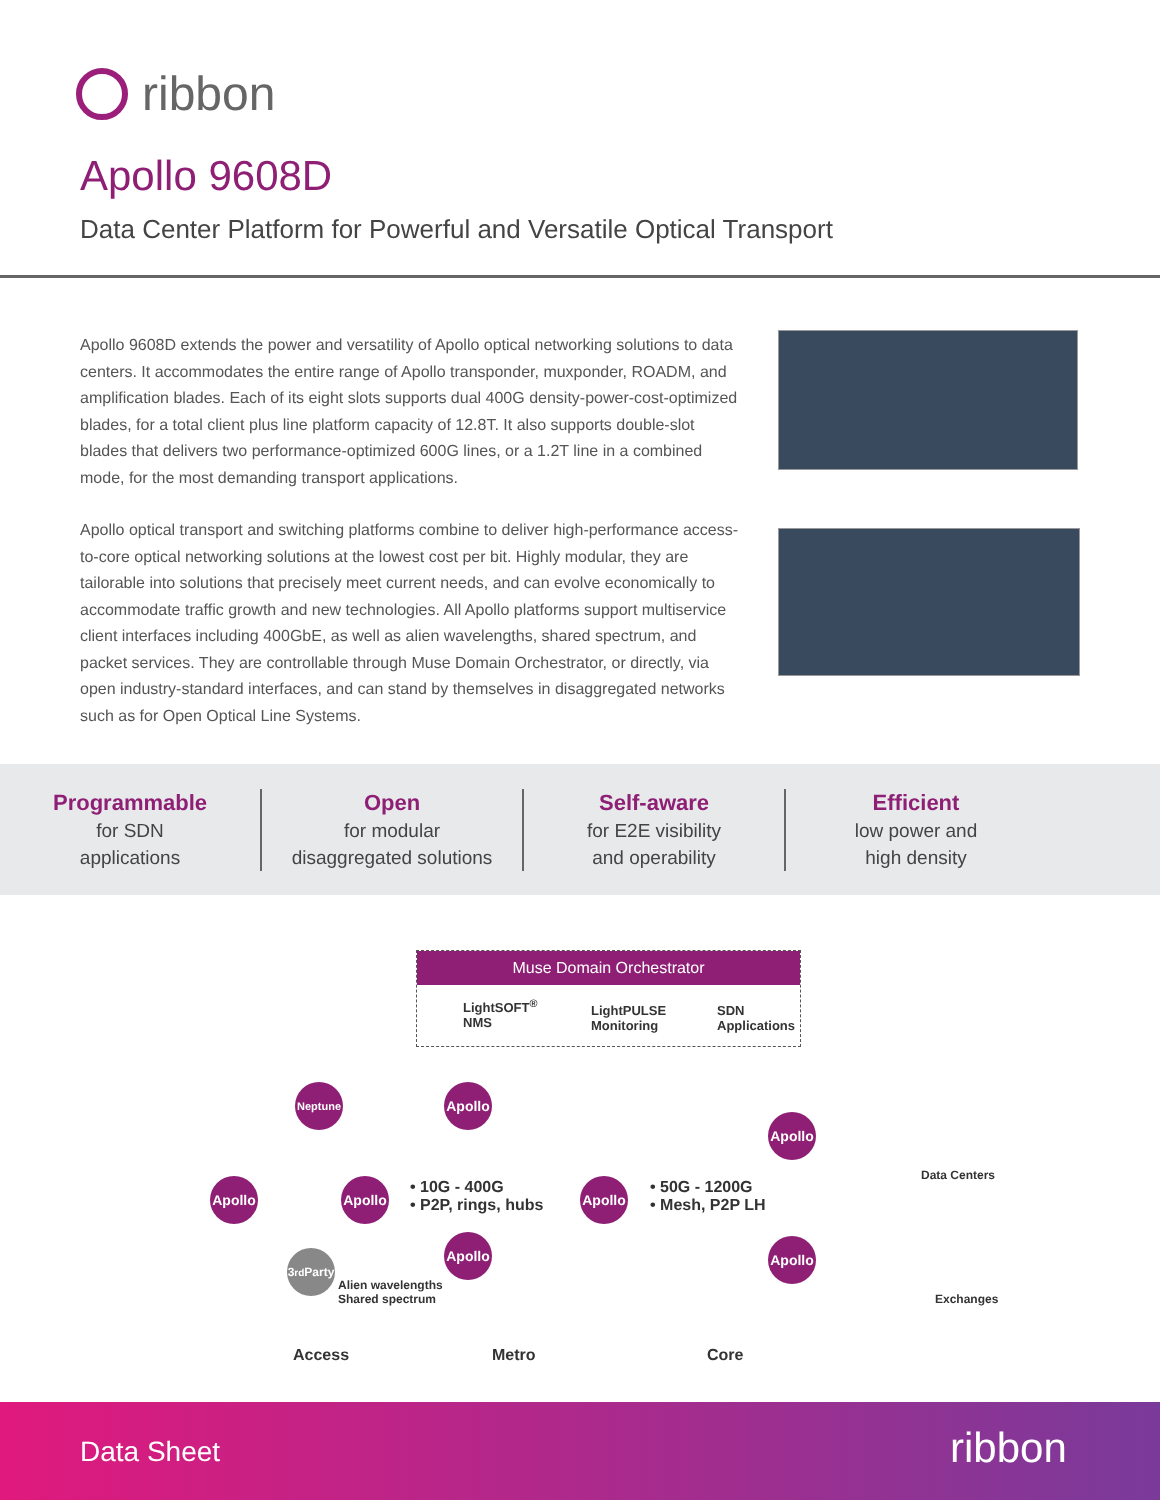ribbon
Apollo 9608D
Data Center Platform for Powerful and Versatile Optical Transport
Apollo 9608D extends the power and versatility of Apollo optical networking solutions to data centers. It accommodates the entire range of Apollo transponder, muxponder, ROADM, and amplification blades. Each of its eight slots supports dual 400G density-power-cost-optimized blades, for a total client plus line platform capacity of 12.8T. It also supports double-slot blades that delivers two performance-optimized 600G lines, or a 1.2T line in a combined mode, for the most demanding transport applications.
Apollo optical transport and switching platforms combine to deliver high-performance access-to-core optical networking solutions at the lowest cost per bit. Highly modular, they are tailorable into solutions that precisely meet current needs, and can evolve economically to accommodate traffic growth and new technologies. All Apollo platforms support multiservice client interfaces including 400GbE, as well as alien wavelengths, shared spectrum, and packet services. They are controllable through Muse Domain Orchestrator, or directly, via open industry-standard interfaces, and can stand by themselves in disaggregated networks such as for Open Optical Line Systems.
Programmable
for SDN
applications
Open
for modular
disaggregated solutions
Self-aware
for E2E visibility
and operability
Efficient
low power and
high density
Muse Domain Orchestrator
LightSOFT<sup>®</sup>
NMS
LightPULSE
Monitoring
SDN
Applications
Neptune
Apollo
Apollo
Apollo
Apollo
• 10G - 400G
• P2P, rings, hubs
Apollo
• 50G - 1200G
• Mesh, P2P LH
Apollo
Apollo
3<sup>rd</sup> Party
Alien wavelengths
Shared spectrum
Data Centers
Exchanges
Access Metro Core
Data Sheet ribbon